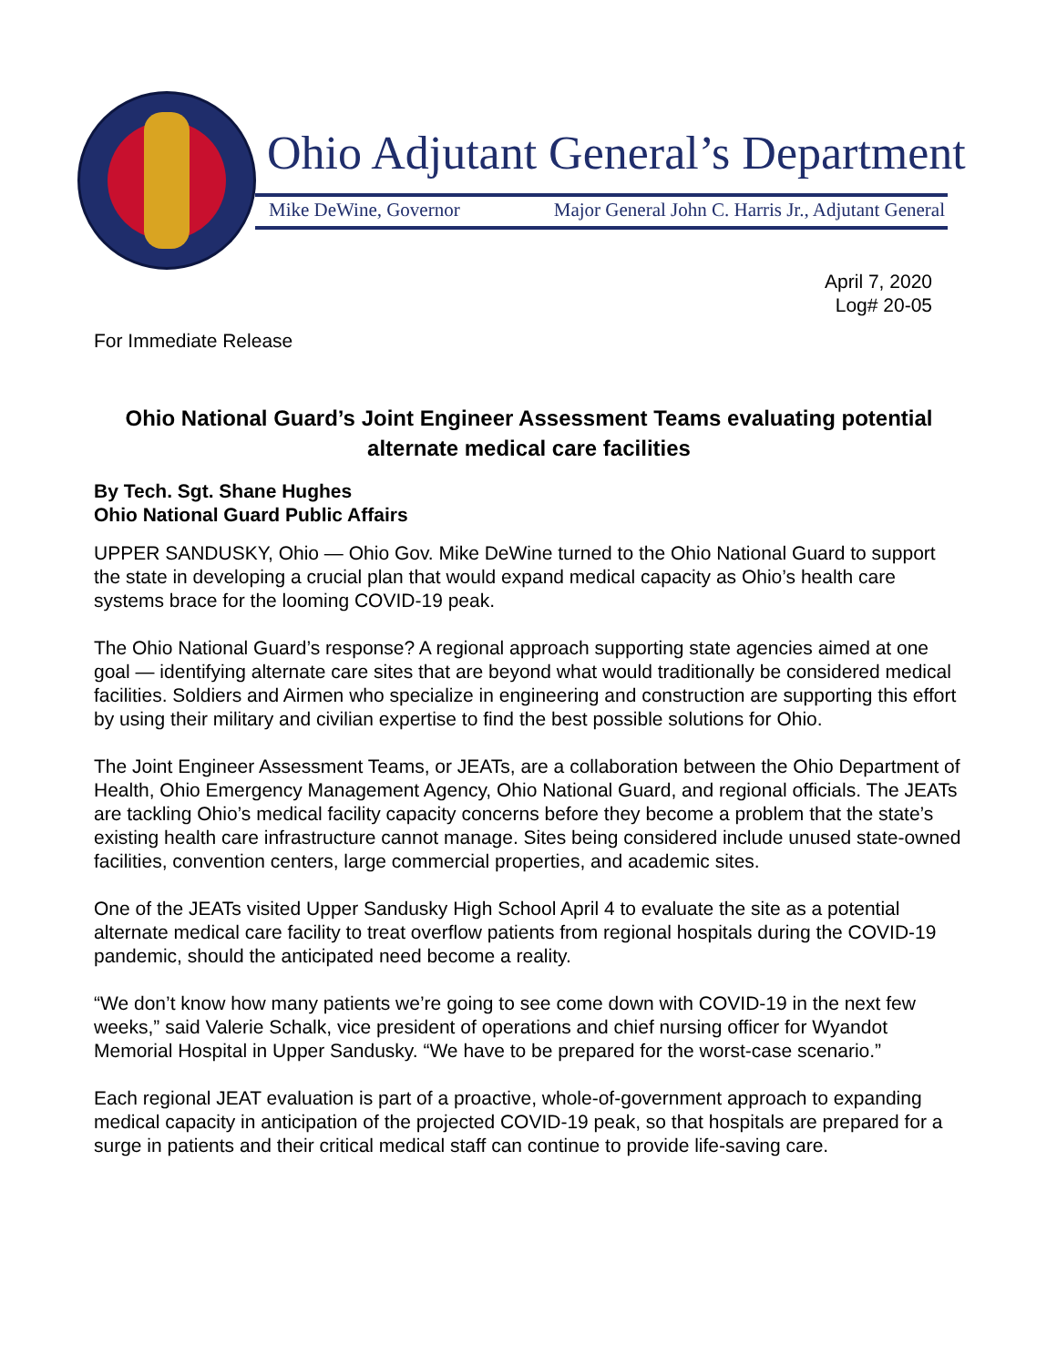Ohio Adjutant General’s Department
Mike DeWine, Governor Major General John C. Harris Jr., Adjutant General
April 7, 2020
Log# 20-05
For Immediate Release
Ohio National Guard’s Joint Engineer Assessment Teams evaluating potential alternate medical care facilities
By Tech. Sgt. Shane Hughes
Ohio National Guard Public Affairs
UPPER SANDUSKY, Ohio — Ohio Gov. Mike DeWine turned to the Ohio National Guard to support the state in developing a crucial plan that would expand medical capacity as Ohio’s health care systems brace for the looming COVID-19 peak.
The Ohio National Guard’s response? A regional approach supporting state agencies aimed at one goal — identifying alternate care sites that are beyond what would traditionally be considered medical facilities. Soldiers and Airmen who specialize in engineering and construction are supporting this effort by using their military and civilian expertise to find the best possible solutions for Ohio.
The Joint Engineer Assessment Teams, or JEATs, are a collaboration between the Ohio Department of Health, Ohio Emergency Management Agency, Ohio National Guard, and regional officials. The JEATs are tackling Ohio’s medical facility capacity concerns before they become a problem that the state’s existing health care infrastructure cannot manage. Sites being considered include unused state-owned facilities, convention centers, large commercial properties, and academic sites.
One of the JEATs visited Upper Sandusky High School April 4 to evaluate the site as a potential alternate medical care facility to treat overflow patients from regional hospitals during the COVID-19 pandemic, should the anticipated need become a reality.
“We don’t know how many patients we’re going to see come down with COVID-19 in the next few weeks,” said Valerie Schalk, vice president of operations and chief nursing officer for Wyandot Memorial Hospital in Upper Sandusky. “We have to be prepared for the worst-case scenario.”
Each regional JEAT evaluation is part of a proactive, whole-of-government approach to expanding medical capacity in anticipation of the projected COVID-19 peak, so that hospitals are prepared for a surge in patients and their critical medical staff can continue to provide life-saving care.